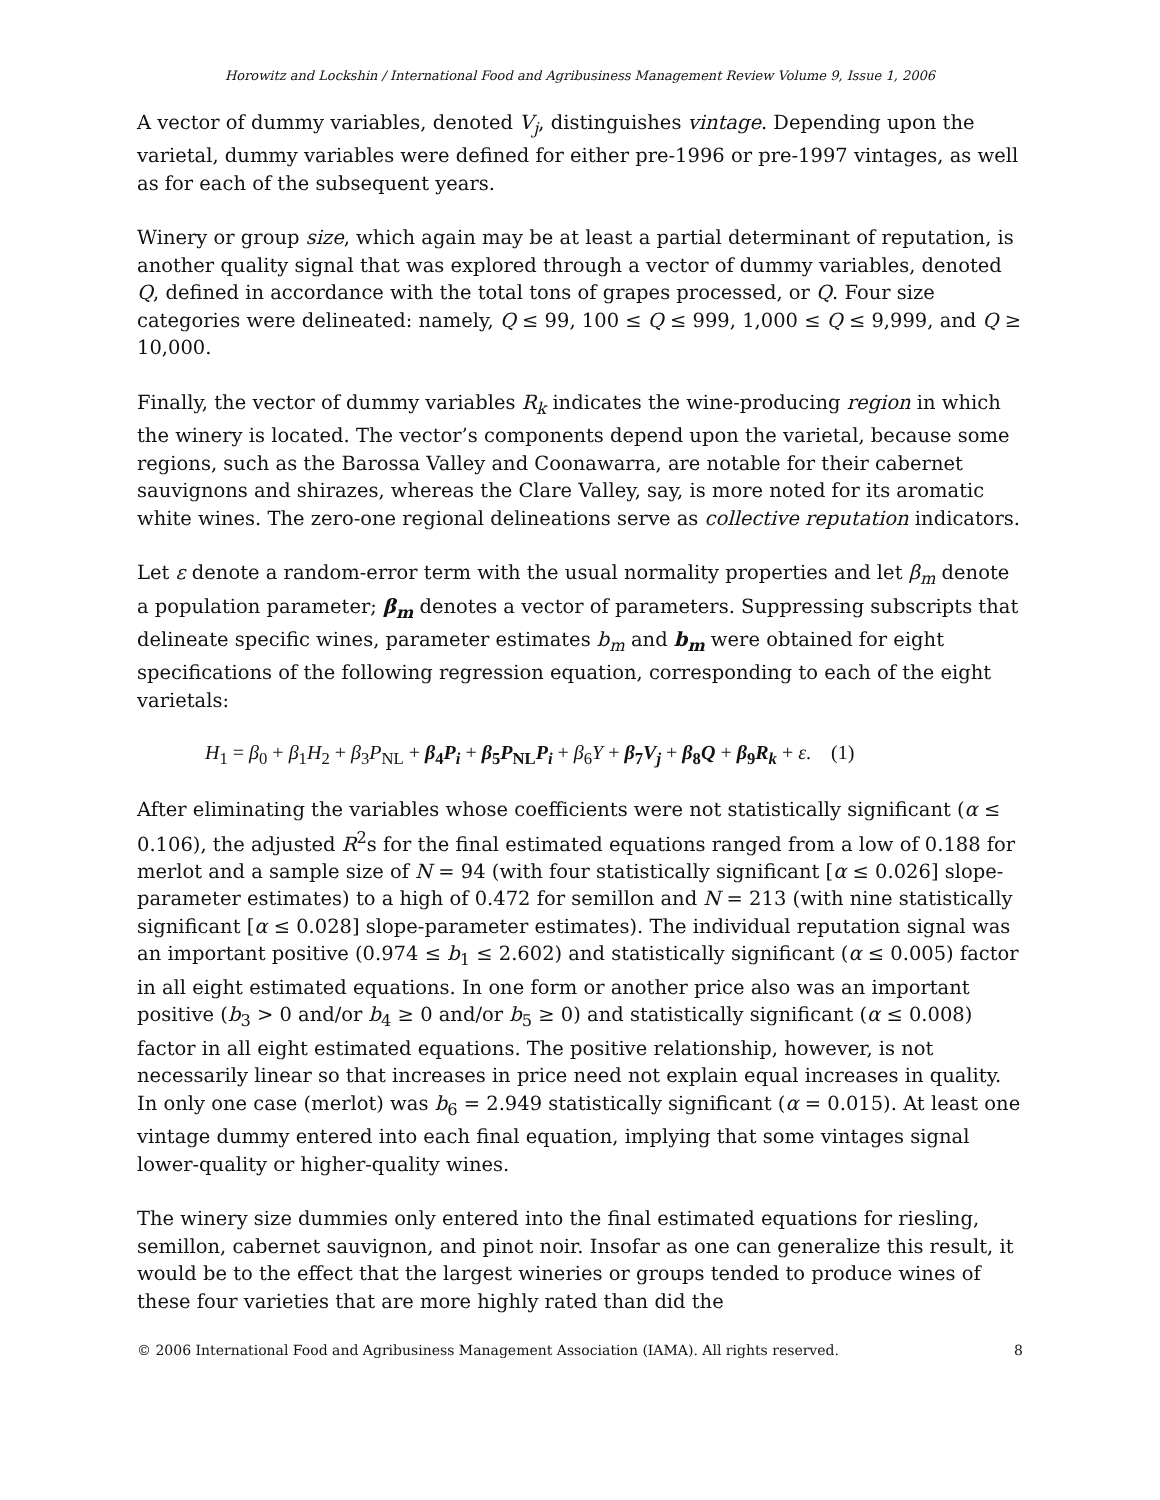Horowitz and Lockshin / International Food and Agribusiness Management Review Volume 9, Issue 1, 2006
A vector of dummy variables, denoted V<sub>j</sub>, distinguishes vintage. Depending upon the varietal, dummy variables were defined for either pre-1996 or pre-1997 vintages, as well as for each of the subsequent years.
Winery or group size, which again may be at least a partial determinant of reputation, is another quality signal that was explored through a vector of dummy variables, denoted Q, defined in accordance with the total tons of grapes processed, or Q. Four size categories were delineated: namely, Q ≤ 99, 100 ≤ Q ≤ 999, 1,000 ≤ Q ≤ 9,999, and Q ≥ 10,000.
Finally, the vector of dummy variables R<sub>k</sub> indicates the wine-producing region in which the winery is located. The vector’s components depend upon the varietal, because some regions, such as the Barossa Valley and Coonawarra, are notable for their cabernet sauvignons and shirazes, whereas the Clare Valley, say, is more noted for its aromatic white wines. The zero-one regional delineations serve as collective reputation indicators.
Let ε denote a random-error term with the usual normality properties and let β<sub>m</sub> denote a population parameter; β<sub>m</sub> denotes a vector of parameters. Suppressing subscripts that delineate specific wines, parameter estimates b<sub>m</sub> and b<sub>m</sub> were obtained for eight specifications of the following regression equation, corresponding to each of the eight varietals:
H<sub>1</sub> = β<sub>0</sub> + β<sub>1</sub>H<sub>2</sub> + β<sub>3</sub>P<sub>NL</sub> + β<sub>4</sub>P<sub>i</sub> + β<sub>5</sub>P<sub>NL</sub>P<sub>i</sub> + β<sub>6</sub>Y + β<sub>7</sub>V<sub>j</sub> + β<sub>8</sub>Q + β<sub>9</sub>R<sub>k</sub> + ε. (1)
After eliminating the variables whose coefficients were not statistically significant (α ≤ 0.106), the adjusted R<sup>2</sup>s for the final estimated equations ranged from a low of 0.188 for merlot and a sample size of N = 94 (with four statistically significant [α ≤ 0.026] slope-parameter estimates) to a high of 0.472 for semillon and N = 213 (with nine statistically significant [α ≤ 0.028] slope-parameter estimates). The individual reputation signal was an important positive (0.974 ≤ b<sub>1</sub> ≤ 2.602) and statistically significant (α ≤ 0.005) factor in all eight estimated equations. In one form or another price also was an important positive (b<sub>3</sub> > 0 and/or b<sub>4</sub> ≥ 0 and/or b<sub>5</sub> ≥ 0) and statistically significant (α ≤ 0.008) factor in all eight estimated equations. The positive relationship, however, is not necessarily linear so that increases in price need not explain equal increases in quality. In only one case (merlot) was b<sub>6</sub> = 2.949 statistically significant (α = 0.015). At least one vintage dummy entered into each final equation, implying that some vintages signal lower-quality or higher-quality wines.
The winery size dummies only entered into the final estimated equations for riesling, semillon, cabernet sauvignon, and pinot noir. Insofar as one can generalize this result, it would be to the effect that the largest wineries or groups tended to produce wines of these four varieties that are more highly rated than did the
© 2006 International Food and Agribusiness Management Association (IAMA). All rights reserved. 8